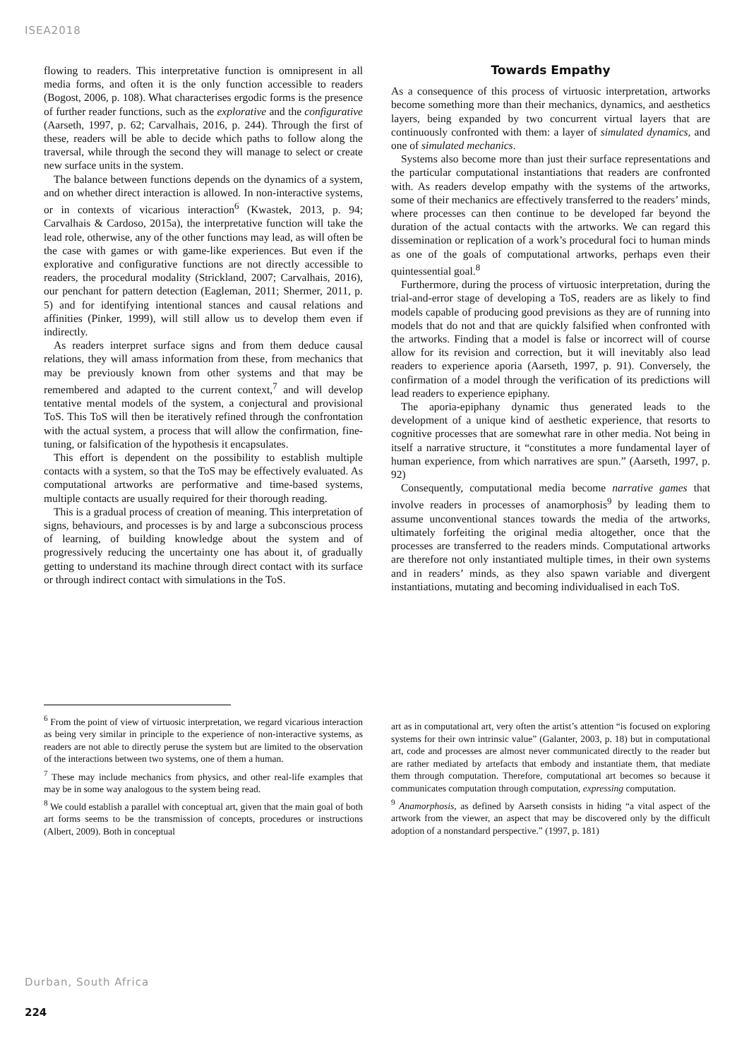ISEA2018
flowing to readers. This interpretative function is omnipresent in all media forms, and often it is the only function accessible to readers (Bogost, 2006, p. 108). What characterises ergodic forms is the presence of further reader functions, such as the explorative and the configurative (Aarseth, 1997, p. 62; Carvalhais, 2016, p. 244). Through the first of these, readers will be able to decide which paths to follow along the traversal, while through the second they will manage to select or create new surface units in the system.
The balance between functions depends on the dynamics of a system, and on whether direct interaction is allowed. In non-interactive systems, or in contexts of vicarious interaction<sup>6</sup> (Kwastek, 2013, p. 94; Carvalhais & Cardoso, 2015a), the interpretative function will take the lead role, otherwise, any of the other functions may lead, as will often be the case with games or with game-like experiences. But even if the explorative and configurative functions are not directly accessible to readers, the procedural modality (Strickland, 2007; Carvalhais, 2016), our penchant for pattern detection (Eagleman, 2011; Shermer, 2011, p. 5) and for identifying intentional stances and causal relations and affinities (Pinker, 1999), will still allow us to develop them even if indirectly.
As readers interpret surface signs and from them deduce causal relations, they will amass information from these, from mechanics that may be previously known from other systems and that may be remembered and adapted to the current context,<sup>7</sup> and will develop tentative mental models of the system, a conjectural and provisional ToS. This ToS will then be iteratively refined through the confrontation with the actual system, a process that will allow the confirmation, fine-tuning, or falsification of the hypothesis it encapsulates.
This effort is dependent on the possibility to establish multiple contacts with a system, so that the ToS may be effectively evaluated. As computational artworks are performative and time-based systems, multiple contacts are usually required for their thorough reading.
This is a gradual process of creation of meaning. This interpretation of signs, behaviours, and processes is by and large a subconscious process of learning, of building knowledge about the system and of progressively reducing the uncertainty one has about it, of gradually getting to understand its machine through direct contact with its surface or through indirect contact with simulations in the ToS.
Towards Empathy
As a consequence of this process of virtuosic interpretation, artworks become something more than their mechanics, dynamics, and aesthetics layers, being expanded by two concurrent virtual layers that are continuously confronted with them: a layer of simulated dynamics, and one of simulated mechanics.
Systems also become more than just their surface representations and the particular computational instantiations that readers are confronted with. As readers develop empathy with the systems of the artworks, some of their mechanics are effectively transferred to the readers’ minds, where processes can then continue to be developed far beyond the duration of the actual contacts with the artworks. We can regard this dissemination or replication of a work’s procedural foci to human minds as one of the goals of computational artworks, perhaps even their quintessential goal.<sup>8</sup>
Furthermore, during the process of virtuosic interpretation, during the trial-and-error stage of developing a ToS, readers are as likely to find models capable of producing good previsions as they are of running into models that do not and that are quickly falsified when confronted with the artworks. Finding that a model is false or incorrect will of course allow for its revision and correction, but it will inevitably also lead readers to experience aporia (Aarseth, 1997, p. 91). Conversely, the confirmation of a model through the verification of its predictions will lead readers to experience epiphany.
The aporia-epiphany dynamic thus generated leads to the development of a unique kind of aesthetic experience, that resorts to cognitive processes that are somewhat rare in other media. Not being in itself a narrative structure, it “constitutes a more fundamental layer of human experience, from which narratives are spun.” (Aarseth, 1997, p. 92)
Consequently, computational media become narrative games that involve readers in processes of anamorphosis<sup>9</sup> by leading them to assume unconventional stances towards the media of the artworks, ultimately forfeiting the original media altogether, once that the processes are transferred to the readers minds. Computational artworks are therefore not only instantiated multiple times, in their own systems and in readers’ minds, as they also spawn variable and divergent instantiations, mutating and becoming individualised in each ToS.
<sup>6</sup> From the point of view of virtuosic interpretation, we regard vicarious interaction as being very similar in principle to the experience of non-interactive systems, as readers are not able to directly peruse the system but are limited to the observation of the interactions between two systems, one of them a human.
<sup>7</sup> These may include mechanics from physics, and other real-life examples that may be in some way analogous to the system being read.
<sup>8</sup> We could establish a parallel with conceptual art, given that the main goal of both art forms seems to be the transmission of concepts, procedures or instructions (Albert, 2009). Both in conceptual
art as in computational art, very often the artist’s attention “is focused on exploring systems for their own intrinsic value” (Galanter, 2003, p. 18) but in computational art, code and processes are almost never communicated directly to the reader but are rather mediated by artefacts that embody and instantiate them, that mediate them through computation. Therefore, computational art becomes so because it communicates computation through computation, expressing computation.
<sup>9</sup> Anamorphosis, as defined by Aarseth consists in hiding “a vital aspect of the artwork from the viewer, an aspect that may be discovered only by the difficult adoption of a nonstandard perspective.” (1997, p. 181)
Durban, South Africa
224